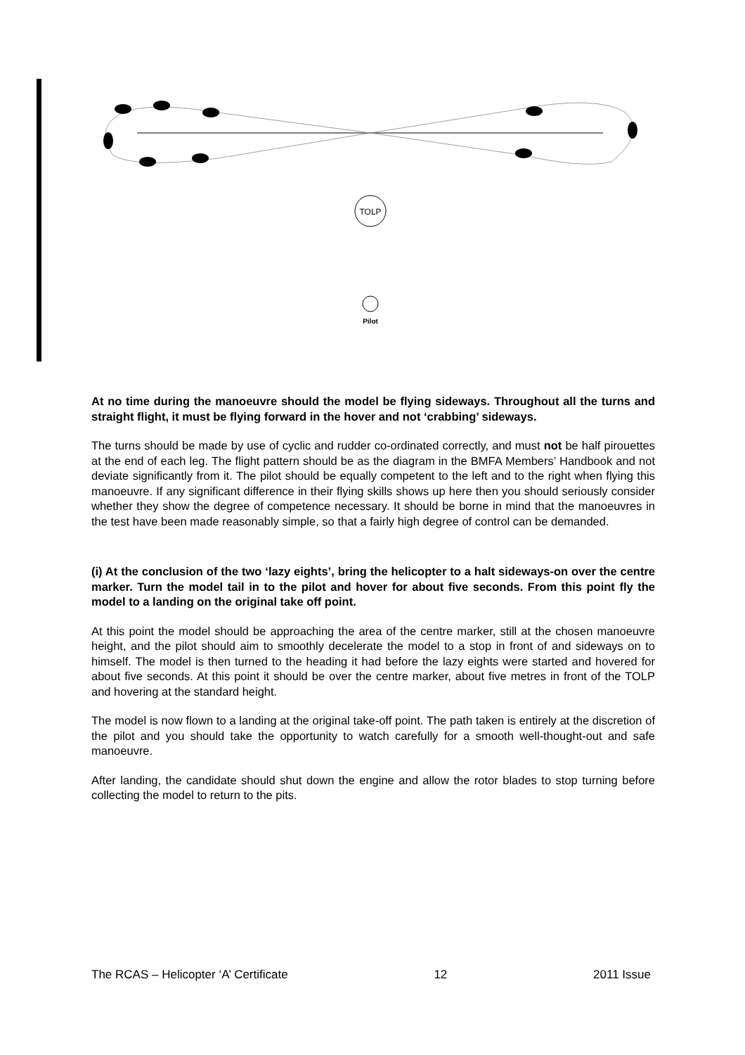TOLP
Pilot
At no time during the manoeuvre should the model be flying sideways. Throughout all the turns and straight flight, it must be flying forward in the hover and not ‘crabbing’ sideways.
The turns should be made by use of cyclic and rudder co-ordinated correctly, and must not be half pirouettes at the end of each leg. The flight pattern should be as the diagram in the BMFA Members’ Handbook and not deviate significantly from it. The pilot should be equally competent to the left and to the right when flying this manoeuvre. If any significant difference in their flying skills shows up here then you should seriously consider whether they show the degree of competence necessary. It should be borne in mind that the manoeuvres in the test have been made reasonably simple, so that a fairly high degree of control can be demanded.
(i) At the conclusion of the two ‘lazy eights’, bring the helicopter to a halt sideways-on over the centre marker. Turn the model tail in to the pilot and hover for about five seconds. From this point fly the model to a landing on the original take off point.
At this point the model should be approaching the area of the centre marker, still at the chosen manoeuvre height, and the pilot should aim to smoothly decelerate the model to a stop in front of and sideways on to himself. The model is then turned to the heading it had before the lazy eights were started and hovered for about five seconds. At this point it should be over the centre marker, about five metres in front of the TOLP and hovering at the standard height.
The model is now flown to a landing at the original take-off point. The path taken is entirely at the discretion of the pilot and you should take the opportunity to watch carefully for a smooth well-thought-out and safe manoeuvre.
After landing, the candidate should shut down the engine and allow the rotor blades to stop turning before collecting the model to return to the pits.
The RCAS – Helicopter ‘A’ Certificate 12 2011 Issue